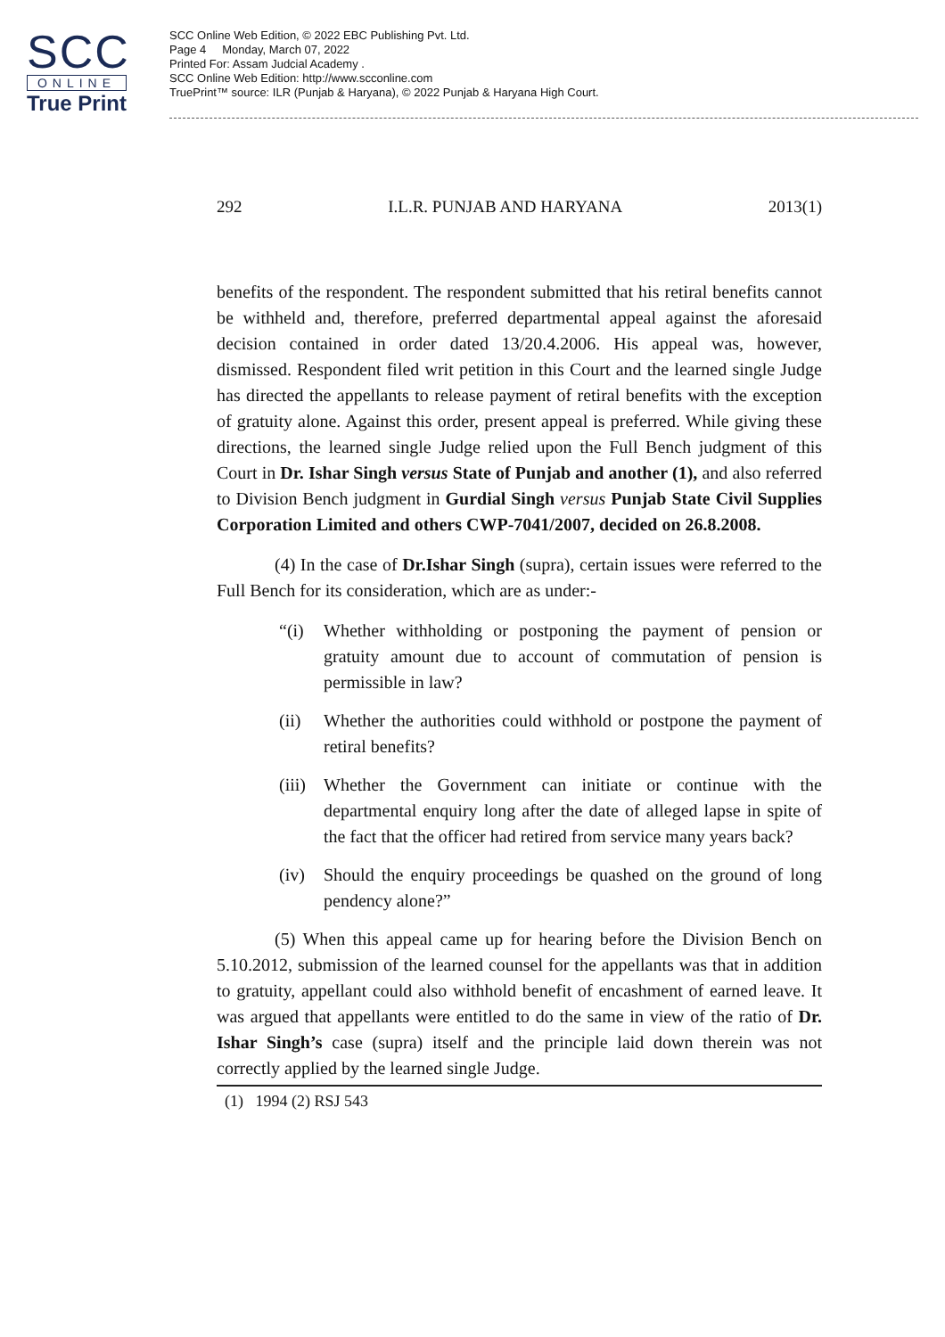SCC
ONLINE
True Print
SCC Online Web Edition, © 2022 EBC Publishing Pvt. Ltd.
Page 4 Monday, March 07, 2022
Printed For: Assam Judcial Academy .
SCC Online Web Edition: http://www.scconline.com
TruePrint™ source: ILR (Punjab & Haryana), © 2022 Punjab & Haryana High Court.
292 I.L.R. PUNJAB AND HARYANA 2013(1)
benefits of the respondent. The respondent submitted that his retiral benefits cannot be withheld and, therefore, preferred departmental appeal against the aforesaid decision contained in order dated 13/20.4.2006. His appeal was, however, dismissed. Respondent filed writ petition in this Court and the learned single Judge has directed the appellants to release payment of retiral benefits with the exception of gratuity alone. Against this order, present appeal is preferred. While giving these directions, the learned single Judge relied upon the Full Bench judgment of this Court in Dr. Ishar Singh versus State of Punjab and another (1), and also referred to Division Bench judgment in Gurdial Singh versus Punjab State Civil Supplies Corporation Limited and others CWP-7041/2007, decided on 26.8.2008.
(4) In the case of Dr.Ishar Singh (supra), certain issues were referred to the Full Bench for its consideration, which are as under:-
“(i) Whether withholding or postponing the payment of pension or gratuity amount due to account of commutation of pension is permissible in law?
(ii) Whether the authorities could withhold or postpone the payment of retiral benefits?
(iii)
Whether the Government can initiate or continue with the departmental enquiry long after the date of alleged lapse in spite of the fact that the officer had retired from service many years back?
(iv) Should the enquiry proceedings be quashed on the ground of long pendency alone?”
(5) When this appeal came up for hearing before the Division Bench on 5.10.2012, submission of the learned counsel for the appellants was that in addition to gratuity, appellant could also withhold benefit of encashment of earned leave. It was argued that appellants were entitled to do the same in view of the ratio of Dr. Ishar Singh’s case (supra) itself and the principle laid down therein was not correctly applied by the learned single Judge.
(1) 1994 (2) RSJ 543